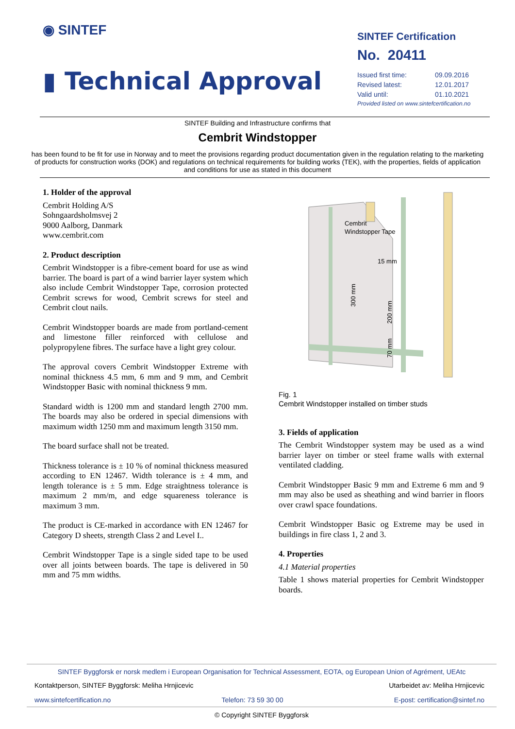◉ SINTEF
▮ Technical Approval
SINTEF Certification
No. 20411
| Issued first time: | 09.09.2016 |
| Revised latest: | 12.01.2017 |
| Valid until: | 01.10.2021 |
| Provided listed on www.sintefcertification.no | |
SINTEF Building and Infrastructure confirms that
Cembrit Windstopper
has been found to be fit for use in Norway and to meet the provisions regarding product documentation given in the regulation relating to the marketing of products for construction works (DOK) and regulations on technical requirements for building works (TEK), with the properties, fields of application and conditions for use as stated in this document
1. Holder of the approval
Cembrit Holding A/S
Sohngaardsholmsvej 2
9000 Aalborg, Danmark
www.cembrit.com
2. Product description
Cembrit Windstopper is a fibre-cement board for use as wind barrier. The board is part of a wind barrier layer system which also include Cembrit Windstopper Tape, corrosion protected Cembrit screws for wood, Cembrit screws for steel and Cembrit clout nails.
Cembrit Windstopper boards are made from portland-cement and limestone filler reinforced with cellulose and polypropylene fibres. The surface have a light grey colour.
The approval covers Cembrit Windstopper Extreme with nominal thickness 4.5 mm, 6 mm and 9 mm, and Cembrit Windstopper Basic with nominal thickness 9 mm.
Standard width is 1200 mm and standard length 2700 mm. The boards may also be ordered in special dimensions with maximum width 1250 mm and maximum length 3150 mm.
The board surface shall not be treated.
Thickness tolerance is ± 10 % of nominal thickness measured according to EN 12467. Width tolerance is ± 4 mm, and length tolerance is ± 5 mm. Edge straightness tolerance is maximum 2 mm/m, and edge squareness tolerance is maximum 3 mm.
The product is CE-marked in accordance with EN 12467 for Category D sheets, strength Class 2 and Level I..
Cembrit Windstopper Tape is a single sided tape to be used over all joints between boards. The tape is delivered in 50 mm and 75 mm widths.
Cembrit
Windstopper Tape
15 mm
300 mm
200 mm
70 mm
Fig. 1
Cembrit Windstopper installed on timber studs
3. Fields of application
The Cembrit Windstopper system may be used as a wind barrier layer on timber or steel frame walls with external ventilated cladding.
Cembrit Windstopper Basic 9 mm and Extreme 6 mm and 9 mm may also be used as sheathing and wind barrier in floors over crawl space foundations.
Cembrit Windstopper Basic og Extreme may be used in buildings in fire class 1, 2 and 3.
4. Properties
4.1 Material properties
Table 1 shows material properties for Cembrit Windstopper boards.
SINTEF Byggforsk er norsk medlem i European Organisation for Technical Assessment, EOTA, og European Union of Agrément, UEAtc
Kontaktperson, SINTEF Byggforsk: Meliha Hrnjicevic Utarbeidet av: Meliha Hrnjicevic
www.sintefcertification.no Telefon: 73 59 30 00 E-post: certification@sintef.no
© Copyright SINTEF Byggforsk